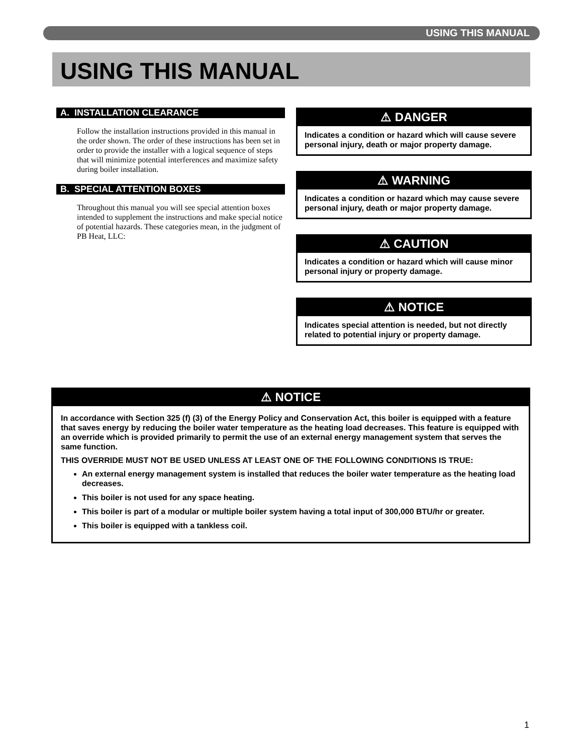USING THIS MANUAL
USING THIS MANUAL
A. INSTALLATION CLEARANCE
Follow the installation instructions provided in this manual in the order shown. The order of these instructions has been set in order to provide the installer with a logical sequence of steps that will minimize potential interferences and maximize safety during boiler installation.
B. SPECIAL ATTENTION BOXES
Throughout this manual you will see special attention boxes intended to supplement the instructions and make special notice of potential hazards. These categories mean, in the judgment of PB Heat, LLC:
⚠ DANGER
Indicates a condition or hazard which will cause severe personal injury, death or major property damage.
⚠ WARNING
Indicates a condition or hazard which may cause severe personal injury, death or major property damage.
⚠ CAUTION
Indicates a condition or hazard which will cause minor personal injury or property damage.
⚠ NOTICE
Indicates special attention is needed, but not directly related to potential injury or property damage.
⚠ NOTICE
In accordance with Section 325 (f) (3) of the Energy Policy and Conservation Act, this boiler is equipped with a feature that saves energy by reducing the boiler water temperature as the heating load decreases. This feature is equipped with an override which is provided primarily to permit the use of an external energy management system that serves the same function.
THIS OVERRIDE MUST NOT BE USED UNLESS AT LEAST ONE OF THE FOLLOWING CONDITIONS IS TRUE:
An external energy management system is installed that reduces the boiler water temperature as the heating load decreases.
This boiler is not used for any space heating.
This boiler is part of a modular or multiple boiler system having a total input of 300,000 BTU/hr or greater.
This boiler is equipped with a tankless coil.
1